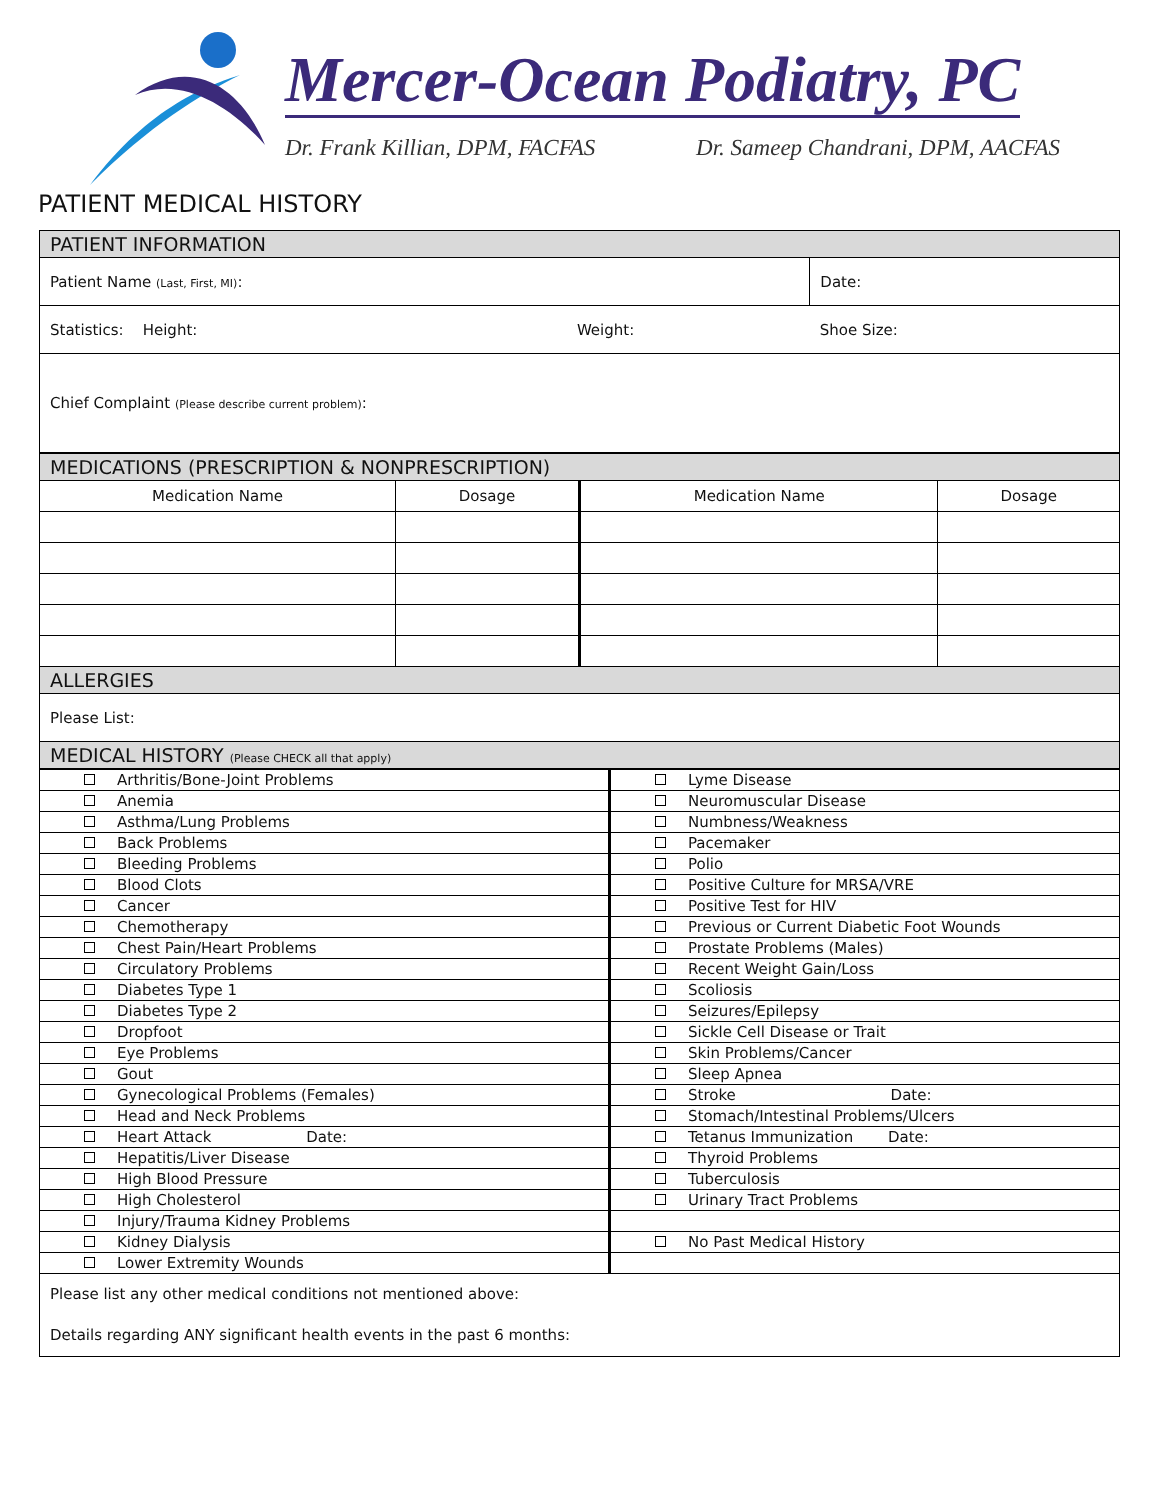Mercer-Ocean Podiatry, PC
Dr. Frank Killian, DPM, FACFAS Dr. Sameep Chandrani, DPM, AACFAS
PATIENT MEDICAL HISTORY
| PATIENT INFORMATION | | |
| Patient Name (Last, First, MI) : | | Date: |
| Statistics: Height: | Weight: | Shoe Size: |
| Chief Complaint (Please describe current problem) : | | |
| MEDICATIONS (PRESCRIPTION & NONPRESCRIPTION) | | | |
| Medication Name | Dosage | Medication Name | Dosage |
| ALLERGIES | | | |
| Please List: | | | |
| MEDICAL HISTORY (Please CHECK all that apply) | | | |
| Arthritis/Bone-Joint Problems | Lyme Disease |
| Anemia | Neuromuscular Disease |
| Asthma/Lung Problems | Numbness/Weakness |
| Back Problems | Pacemaker |
| Bleeding Problems | Polio |
| Blood Clots | Positive Culture for MRSA/VRE |
| Cancer | Positive Test for HIV |
| Chemotherapy | Previous or Current Diabetic Foot Wounds |
| Chest Pain/Heart Problems | Prostate Problems (Males) |
| Circulatory Problems | Recent Weight Gain/Loss |
| Diabetes Type 1 | Scoliosis |
| Diabetes Type 2 | Seizures/Epilepsy |
| Dropfoot | Sickle Cell Disease or Trait |
| Eye Problems | Skin Problems/Cancer |
| Gout | Sleep Apnea |
| Gynecological Problems (Females) | Stroke Date: |
| Head and Neck Problems | Stomach/Intestinal Problems/Ulcers |
| Heart Attack Date: | Tetanus Immunization Date: |
| Hepatitis/Liver Disease | Thyroid Problems |
| High Blood Pressure | Tuberculosis |
| High Cholesterol | Urinary Tract Problems |
| Injury/Trauma Kidney Problems | |
| Kidney Dialysis | No Past Medical History |
| Lower Extremity Wounds | |
| Please list any other medical conditions not mentioned above: Details regarding ANY significant health events in the past 6 months: | |